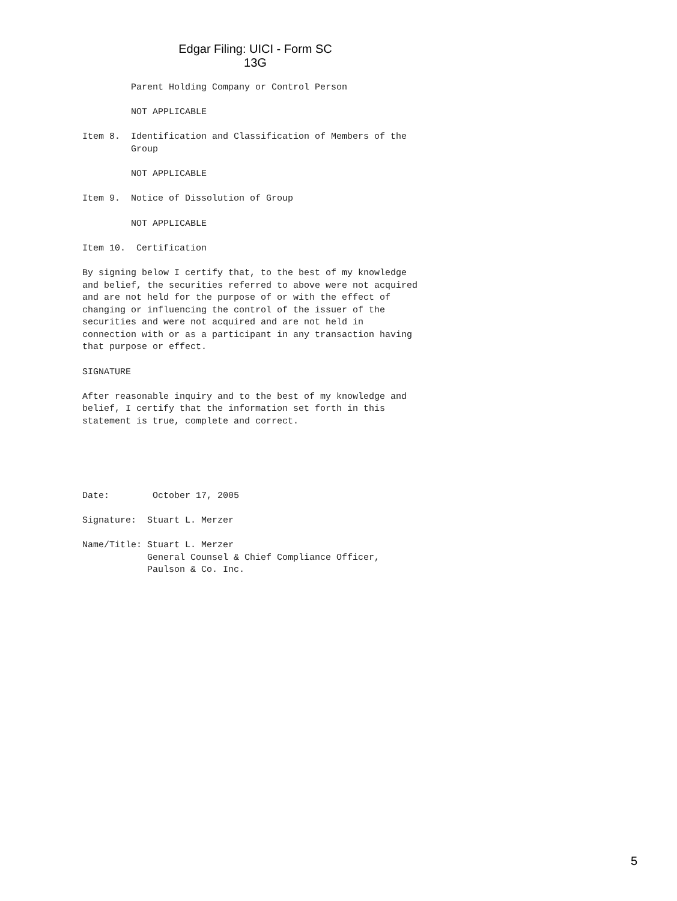Edgar Filing: UICI - Form SC 13G
         Parent Holding Company or Control Person

         NOT APPLICABLE

Item 8.  Identification and Classification of Members of the
         Group

         NOT APPLICABLE

Item 9.  Notice of Dissolution of Group

         NOT APPLICABLE

Item 10.  Certification

By signing below I certify that, to the best of my knowledge
and belief, the securities referred to above were not acquired
and are not held for the purpose of or with the effect of
changing or influencing the control of the issuer of the
securities and were not acquired and are not held in
connection with or as a participant in any transaction having
that purpose or effect.

SIGNATURE

After reasonable inquiry and to the best of my knowledge and
belief, I certify that the information set forth in this
statement is true, complete and correct.





Date:        October 17, 2005

Signature:  Stuart L. Merzer

Name/Title: Stuart L. Merzer
            General Counsel & Chief Compliance Officer,
            Paulson & Co. Inc.
5